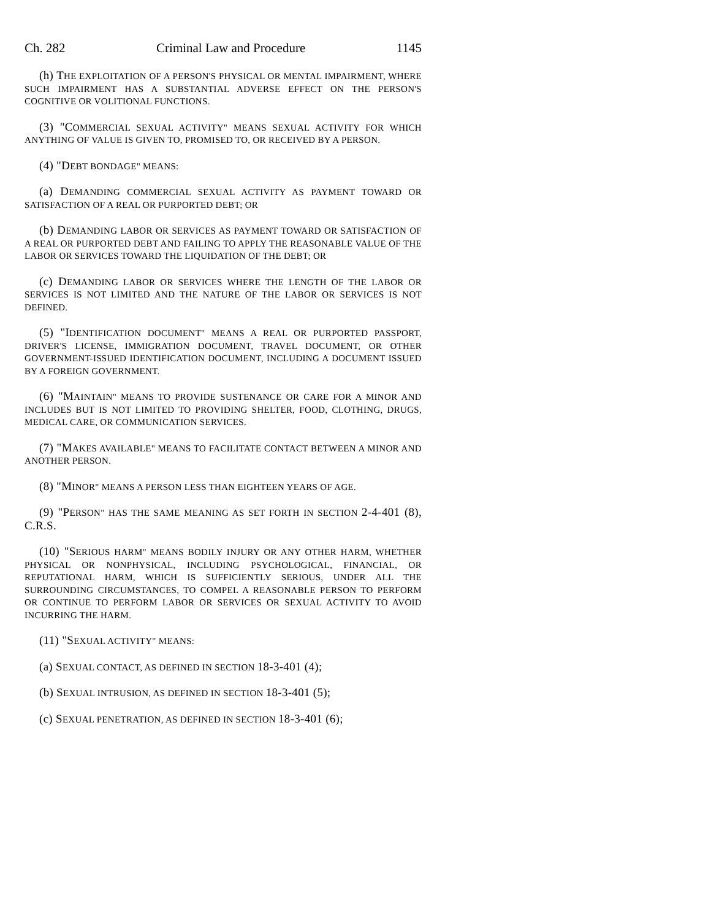Ch. 282 Criminal Law and Procedure 1145
(h) THE EXPLOITATION OF A PERSON'S PHYSICAL OR MENTAL IMPAIRMENT, WHERE SUCH IMPAIRMENT HAS A SUBSTANTIAL ADVERSE EFFECT ON THE PERSON'S COGNITIVE OR VOLITIONAL FUNCTIONS.
(3) "COMMERCIAL SEXUAL ACTIVITY" MEANS SEXUAL ACTIVITY FOR WHICH ANYTHING OF VALUE IS GIVEN TO, PROMISED TO, OR RECEIVED BY A PERSON.
(4) "DEBT BONDAGE" MEANS:
(a) DEMANDING COMMERCIAL SEXUAL ACTIVITY AS PAYMENT TOWARD OR SATISFACTION OF A REAL OR PURPORTED DEBT; OR
(b) DEMANDING LABOR OR SERVICES AS PAYMENT TOWARD OR SATISFACTION OF A REAL OR PURPORTED DEBT AND FAILING TO APPLY THE REASONABLE VALUE OF THE LABOR OR SERVICES TOWARD THE LIQUIDATION OF THE DEBT; OR
(c) DEMANDING LABOR OR SERVICES WHERE THE LENGTH OF THE LABOR OR SERVICES IS NOT LIMITED AND THE NATURE OF THE LABOR OR SERVICES IS NOT DEFINED.
(5) "IDENTIFICATION DOCUMENT" MEANS A REAL OR PURPORTED PASSPORT, DRIVER'S LICENSE, IMMIGRATION DOCUMENT, TRAVEL DOCUMENT, OR OTHER GOVERNMENT-ISSUED IDENTIFICATION DOCUMENT, INCLUDING A DOCUMENT ISSUED BY A FOREIGN GOVERNMENT.
(6) "MAINTAIN" MEANS TO PROVIDE SUSTENANCE OR CARE FOR A MINOR AND INCLUDES BUT IS NOT LIMITED TO PROVIDING SHELTER, FOOD, CLOTHING, DRUGS, MEDICAL CARE, OR COMMUNICATION SERVICES.
(7) "MAKES AVAILABLE" MEANS TO FACILITATE CONTACT BETWEEN A MINOR AND ANOTHER PERSON.
(8) "MINOR" MEANS A PERSON LESS THAN EIGHTEEN YEARS OF AGE.
(9) "PERSON" HAS THE SAME MEANING AS SET FORTH IN SECTION 2-4-401 (8), C.R.S.
(10) "SERIOUS HARM" MEANS BODILY INJURY OR ANY OTHER HARM, WHETHER PHYSICAL OR NONPHYSICAL, INCLUDING PSYCHOLOGICAL, FINANCIAL, OR REPUTATIONAL HARM, WHICH IS SUFFICIENTLY SERIOUS, UNDER ALL THE SURROUNDING CIRCUMSTANCES, TO COMPEL A REASONABLE PERSON TO PERFORM OR CONTINUE TO PERFORM LABOR OR SERVICES OR SEXUAL ACTIVITY TO AVOID INCURRING THE HARM.
(11) "SEXUAL ACTIVITY" MEANS:
(a) SEXUAL CONTACT, AS DEFINED IN SECTION 18-3-401 (4);
(b) SEXUAL INTRUSION, AS DEFINED IN SECTION 18-3-401 (5);
(c) SEXUAL PENETRATION, AS DEFINED IN SECTION 18-3-401 (6);